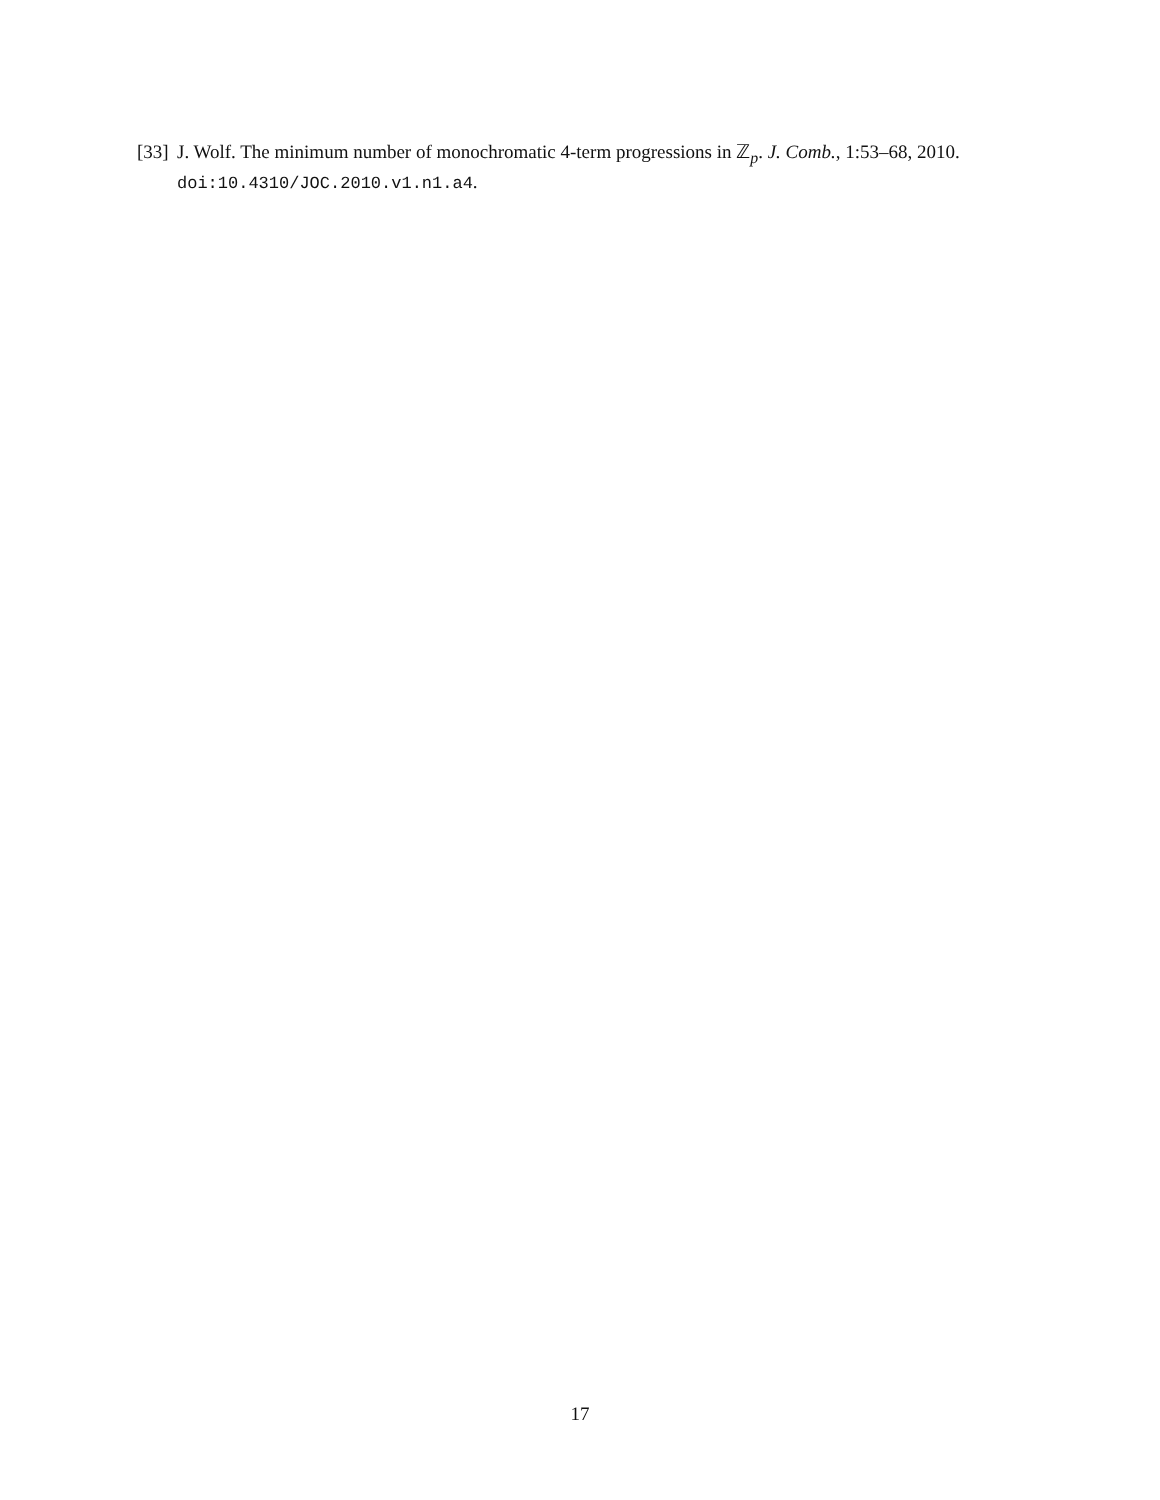[33] J. Wolf. The minimum number of monochromatic 4-term progressions in ℤ<sub>p</sub>. J. Comb., 1:53–68, 2010. doi:10.4310/JOC.2010.v1.n1.a4.
17